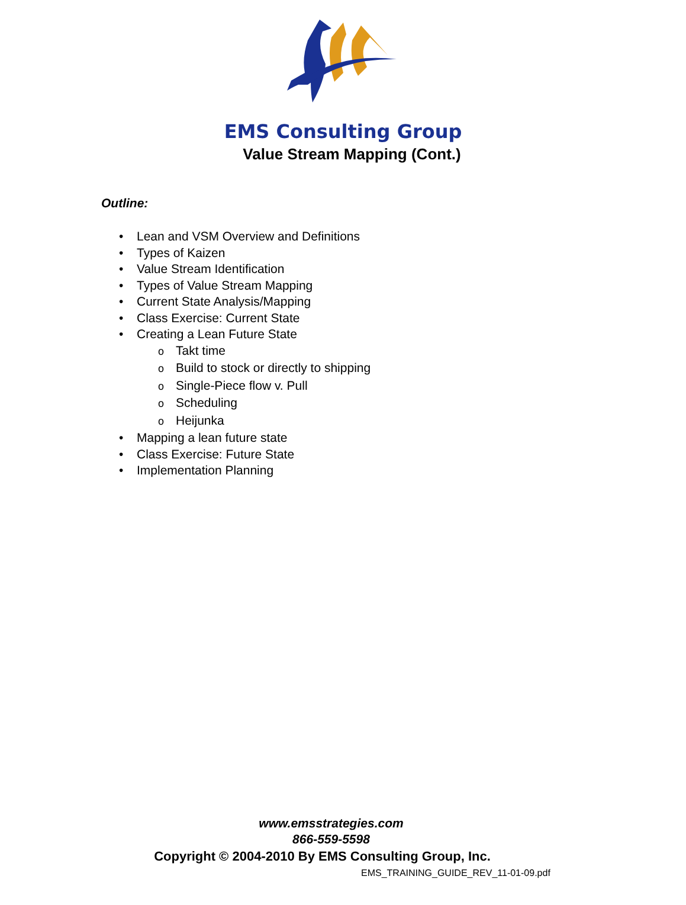EMS Consulting Group
Value Stream Mapping (Cont.)
Outline:
• Lean and VSM Overview and Definitions
• Types of Kaizen
• Value Stream Identification
• Types of Value Stream Mapping
• Current State Analysis/Mapping
• Class Exercise: Current State
• Creating a Lean Future State
o Takt time
o Build to stock or directly to shipping
o Single-Piece flow v. Pull
o Scheduling
o Heijunka
• Mapping a lean future state
• Class Exercise: Future State
• Implementation Planning
www.emsstrategies.com
866-559-5598
Copyright © 2004-2010 By EMS Consulting Group, Inc.
EMS_TRAINING_GUIDE_REV_11-01-09.pdf